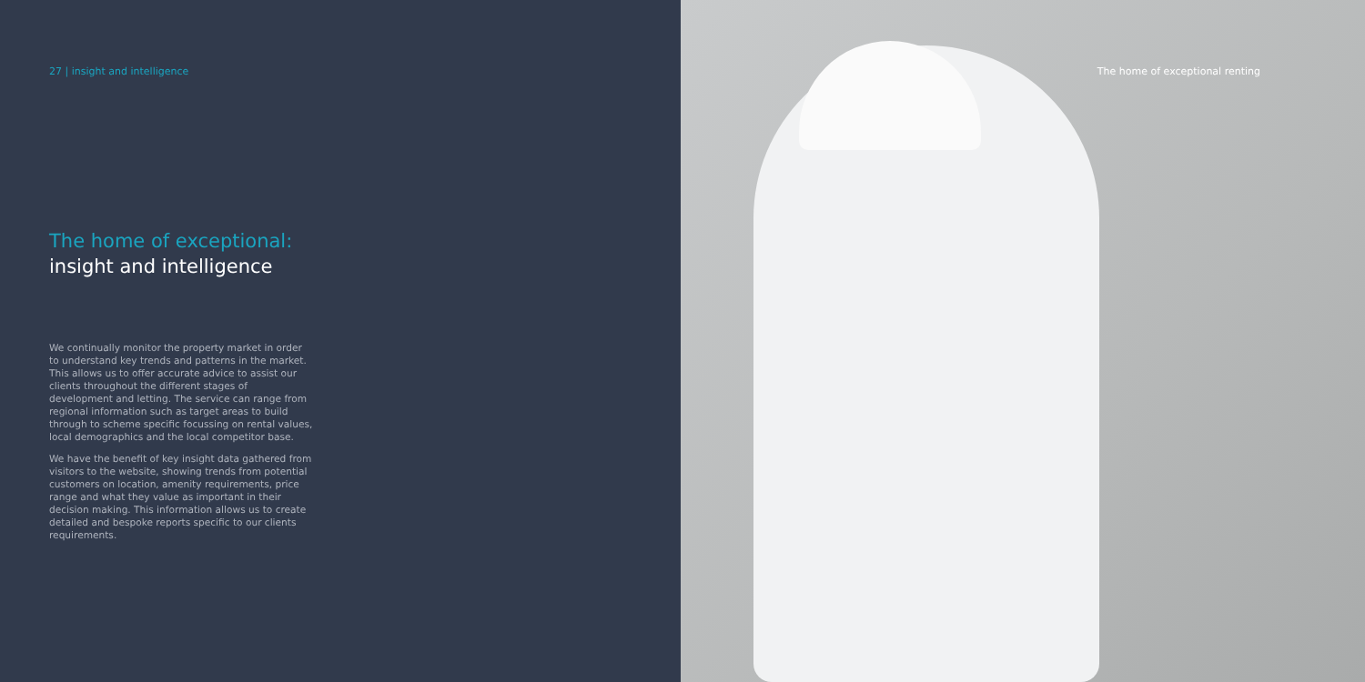27 | insight and intelligence
The home of exceptional:
insight and intelligence
We continually monitor the property market in order to understand key trends and patterns in the market. This allows us to offer accurate advice to assist our clients throughout the different stages of development and letting. The service can range from regional information such as target areas to build through to scheme specific focussing on rental values, local demographics and the local competitor base.
We have the benefit of key insight data gathered from visitors to the website, showing trends from potential customers on location, amenity requirements, price range and what they value as important in their decision making. This information allows us to create detailed and bespoke reports specific to our clients requirements.
The home of exceptional renting